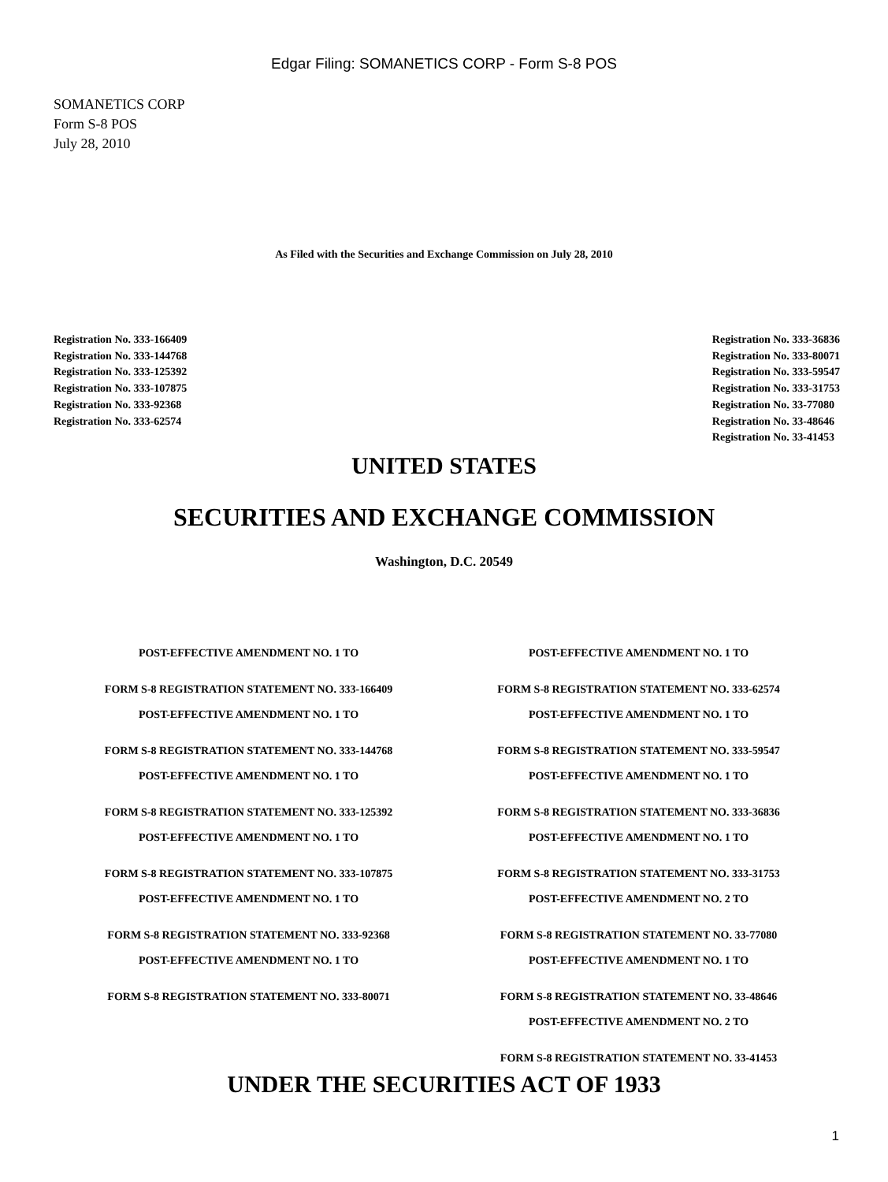Edgar Filing: SOMANETICS CORP - Form S-8 POS
SOMANETICS CORP
Form S-8 POS
July 28, 2010
As Filed with the Securities and Exchange Commission on July 28, 2010
Registration No. 333-166409
Registration No. 333-144768
Registration No. 333-125392
Registration No. 333-107875
Registration No. 333-92368
Registration No. 333-62574
Registration No. 333-36836
Registration No. 333-80071
Registration No. 333-59547
Registration No. 333-31753
Registration No. 33-77080
Registration No. 33-48646
Registration No. 33-41453
UNITED STATES
SECURITIES AND EXCHANGE COMMISSION
Washington, D.C. 20549
POST-EFFECTIVE AMENDMENT NO. 1 TO
FORM S-8 REGISTRATION STATEMENT NO. 333-166409
POST-EFFECTIVE AMENDMENT NO. 1 TO
FORM S-8 REGISTRATION STATEMENT NO. 333-144768
POST-EFFECTIVE AMENDMENT NO. 1 TO
FORM S-8 REGISTRATION STATEMENT NO. 333-125392
POST-EFFECTIVE AMENDMENT NO. 1 TO
FORM S-8 REGISTRATION STATEMENT NO. 333-107875
POST-EFFECTIVE AMENDMENT NO. 1 TO
FORM S-8 REGISTRATION STATEMENT NO. 333-92368
POST-EFFECTIVE AMENDMENT NO. 1 TO
FORM S-8 REGISTRATION STATEMENT NO. 333-80071
POST-EFFECTIVE AMENDMENT NO. 1 TO
FORM S-8 REGISTRATION STATEMENT NO. 333-62574
POST-EFFECTIVE AMENDMENT NO. 1 TO
FORM S-8 REGISTRATION STATEMENT NO. 333-59547
POST-EFFECTIVE AMENDMENT NO. 1 TO
FORM S-8 REGISTRATION STATEMENT NO. 333-36836
POST-EFFECTIVE AMENDMENT NO. 1 TO
FORM S-8 REGISTRATION STATEMENT NO. 333-31753
POST-EFFECTIVE AMENDMENT NO. 2 TO
FORM S-8 REGISTRATION STATEMENT NO. 33-77080
POST-EFFECTIVE AMENDMENT NO. 1 TO
FORM S-8 REGISTRATION STATEMENT NO. 33-48646
POST-EFFECTIVE AMENDMENT NO. 2 TO
FORM S-8 REGISTRATION STATEMENT NO. 33-41453
UNDER THE SECURITIES ACT OF 1933
1